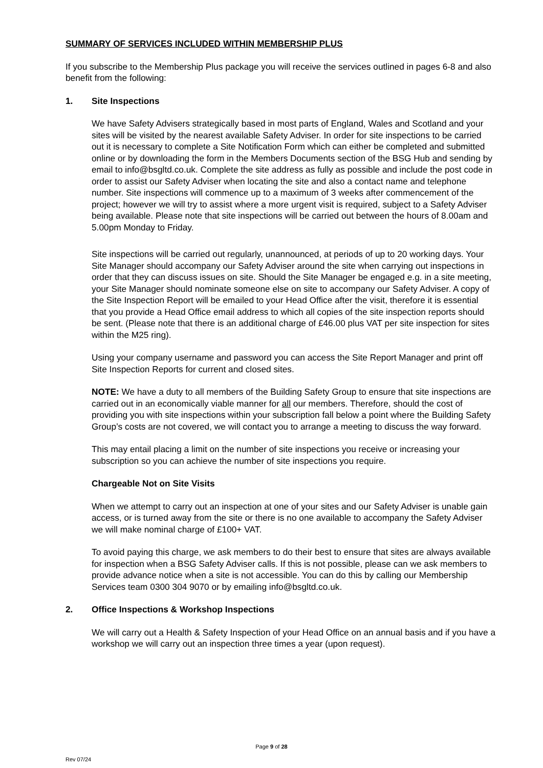SUMMARY OF SERVICES INCLUDED WITHIN MEMBERSHIP PLUS
If you subscribe to the Membership Plus package you will receive the services outlined in pages 6-8 and also benefit from the following:
1. Site Inspections
We have Safety Advisers strategically based in most parts of England, Wales and Scotland and your sites will be visited by the nearest available Safety Adviser. In order for site inspections to be carried out it is necessary to complete a Site Notification Form which can either be completed and submitted online or by downloading the form in the Members Documents section of the BSG Hub and sending by email to info@bsgltd.co.uk. Complete the site address as fully as possible and include the post code in order to assist our Safety Adviser when locating the site and also a contact name and telephone number. Site inspections will commence up to a maximum of 3 weeks after commencement of the project; however we will try to assist where a more urgent visit is required, subject to a Safety Adviser being available. Please note that site inspections will be carried out between the hours of 8.00am and 5.00pm Monday to Friday.
Site inspections will be carried out regularly, unannounced, at periods of up to 20 working days. Your Site Manager should accompany our Safety Adviser around the site when carrying out inspections in order that they can discuss issues on site. Should the Site Manager be engaged e.g. in a site meeting, your Site Manager should nominate someone else on site to accompany our Safety Adviser. A copy of the Site Inspection Report will be emailed to your Head Office after the visit, therefore it is essential that you provide a Head Office email address to which all copies of the site inspection reports should be sent. (Please note that there is an additional charge of £46.00 plus VAT per site inspection for sites within the M25 ring).
Using your company username and password you can access the Site Report Manager and print off Site Inspection Reports for current and closed sites.
NOTE: We have a duty to all members of the Building Safety Group to ensure that site inspections are carried out in an economically viable manner for all our members. Therefore, should the cost of providing you with site inspections within your subscription fall below a point where the Building Safety Group’s costs are not covered, we will contact you to arrange a meeting to discuss the way forward.
This may entail placing a limit on the number of site inspections you receive or increasing your subscription so you can achieve the number of site inspections you require.
Chargeable Not on Site Visits
When we attempt to carry out an inspection at one of your sites and our Safety Adviser is unable gain access, or is turned away from the site or there is no one available to accompany the Safety Adviser we will make nominal charge of £100+ VAT.
To avoid paying this charge, we ask members to do their best to ensure that sites are always available for inspection when a BSG Safety Adviser calls. If this is not possible, please can we ask members to provide advance notice when a site is not accessible. You can do this by calling our Membership Services team 0300 304 9070 or by emailing info@bsgltd.co.uk.
2. Office Inspections & Workshop Inspections
We will carry out a Health & Safety Inspection of your Head Office on an annual basis and if you have a workshop we will carry out an inspection three times a year (upon request).
Page 9 of 28
Rev 07/24